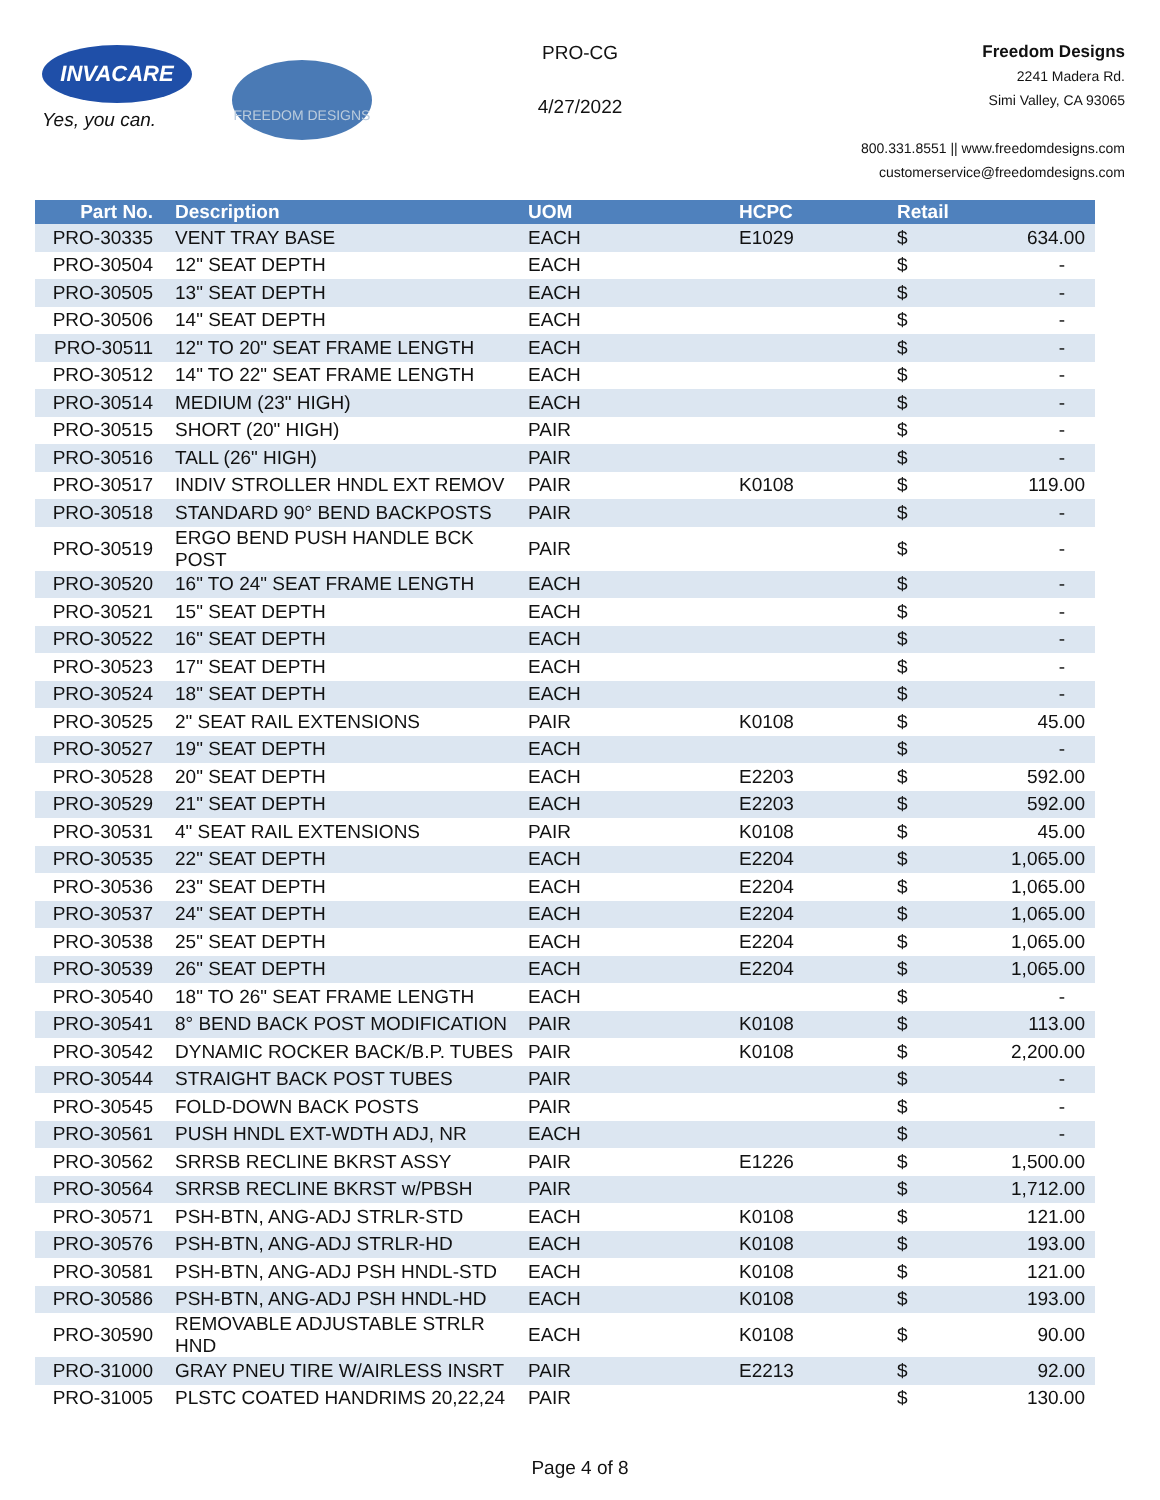INVACARE
Yes, you can.
FREEDOM DESIGNS
PRO-CG
4/27/2022
Freedom Designs
2241 Madera Rd.
Simi Valley, CA 93065
800.331.8551 || www.freedomdesigns.com
customerservice@freedomdesigns.com
| Part No. | Description | UOM | HCPC | Retail | |
| --- | --- | --- | --- | --- | --- |
| PRO-30335 | VENT TRAY BASE | EACH | E1029 | $ | 634.00 |
| PRO-30504 | 12" SEAT DEPTH | EACH | | $ | - |
| PRO-30505 | 13" SEAT DEPTH | EACH | | $ | - |
| PRO-30506 | 14" SEAT DEPTH | EACH | | $ | - |
| PRO-30511 | 12" TO 20" SEAT FRAME LENGTH | EACH | | $ | - |
| PRO-30512 | 14" TO 22" SEAT FRAME LENGTH | EACH | | $ | - |
| PRO-30514 | MEDIUM (23" HIGH) | EACH | | $ | - |
| PRO-30515 | SHORT (20" HIGH) | PAIR | | $ | - |
| PRO-30516 | TALL (26" HIGH) | PAIR | | $ | - |
| PRO-30517 | INDIV STROLLER HNDL EXT REMOV | PAIR | K0108 | $ | 119.00 |
| PRO-30518 | STANDARD 90° BEND BACKPOSTS | PAIR | | $ | - |
| PRO-30519 | ERGO BEND PUSH HANDLE BCK POST | PAIR | | $ | - |
| PRO-30520 | 16" TO 24" SEAT FRAME LENGTH | EACH | | $ | - |
| PRO-30521 | 15" SEAT DEPTH | EACH | | $ | - |
| PRO-30522 | 16" SEAT DEPTH | EACH | | $ | - |
| PRO-30523 | 17" SEAT DEPTH | EACH | | $ | - |
| PRO-30524 | 18" SEAT DEPTH | EACH | | $ | - |
| PRO-30525 | 2" SEAT RAIL EXTENSIONS | PAIR | K0108 | $ | 45.00 |
| PRO-30527 | 19" SEAT DEPTH | EACH | | $ | - |
| PRO-30528 | 20" SEAT DEPTH | EACH | E2203 | $ | 592.00 |
| PRO-30529 | 21" SEAT DEPTH | EACH | E2203 | $ | 592.00 |
| PRO-30531 | 4" SEAT RAIL EXTENSIONS | PAIR | K0108 | $ | 45.00 |
| PRO-30535 | 22" SEAT DEPTH | EACH | E2204 | $ | 1,065.00 |
| PRO-30536 | 23" SEAT DEPTH | EACH | E2204 | $ | 1,065.00 |
| PRO-30537 | 24" SEAT DEPTH | EACH | E2204 | $ | 1,065.00 |
| PRO-30538 | 25" SEAT DEPTH | EACH | E2204 | $ | 1,065.00 |
| PRO-30539 | 26" SEAT DEPTH | EACH | E2204 | $ | 1,065.00 |
| PRO-30540 | 18" TO 26" SEAT FRAME LENGTH | EACH | | $ | - |
| PRO-30541 | 8° BEND BACK POST MODIFICATION | PAIR | K0108 | $ | 113.00 |
| PRO-30542 | DYNAMIC ROCKER BACK/B.P. TUBES | PAIR | K0108 | $ | 2,200.00 |
| PRO-30544 | STRAIGHT BACK POST TUBES | PAIR | | $ | - |
| PRO-30545 | FOLD-DOWN BACK POSTS | PAIR | | $ | - |
| PRO-30561 | PUSH HNDL EXT-WDTH ADJ, NR | EACH | | $ | - |
| PRO-30562 | SRRSB RECLINE BKRST ASSY | PAIR | E1226 | $ | 1,500.00 |
| PRO-30564 | SRRSB RECLINE BKRST w/PBSH | PAIR | | $ | 1,712.00 |
| PRO-30571 | PSH-BTN, ANG-ADJ STRLR-STD | EACH | K0108 | $ | 121.00 |
| PRO-30576 | PSH-BTN, ANG-ADJ STRLR-HD | EACH | K0108 | $ | 193.00 |
| PRO-30581 | PSH-BTN, ANG-ADJ PSH HNDL-STD | EACH | K0108 | $ | 121.00 |
| PRO-30586 | PSH-BTN, ANG-ADJ PSH HNDL-HD | EACH | K0108 | $ | 193.00 |
| PRO-30590 | REMOVABLE ADJUSTABLE STRLR HND | EACH | K0108 | $ | 90.00 |
| PRO-31000 | GRAY PNEU TIRE W/AIRLESS INSRT | PAIR | E2213 | $ | 92.00 |
| PRO-31005 | PLSTC COATED HANDRIMS 20,22,24 | PAIR | | $ | 130.00 |
Page 4 of 8